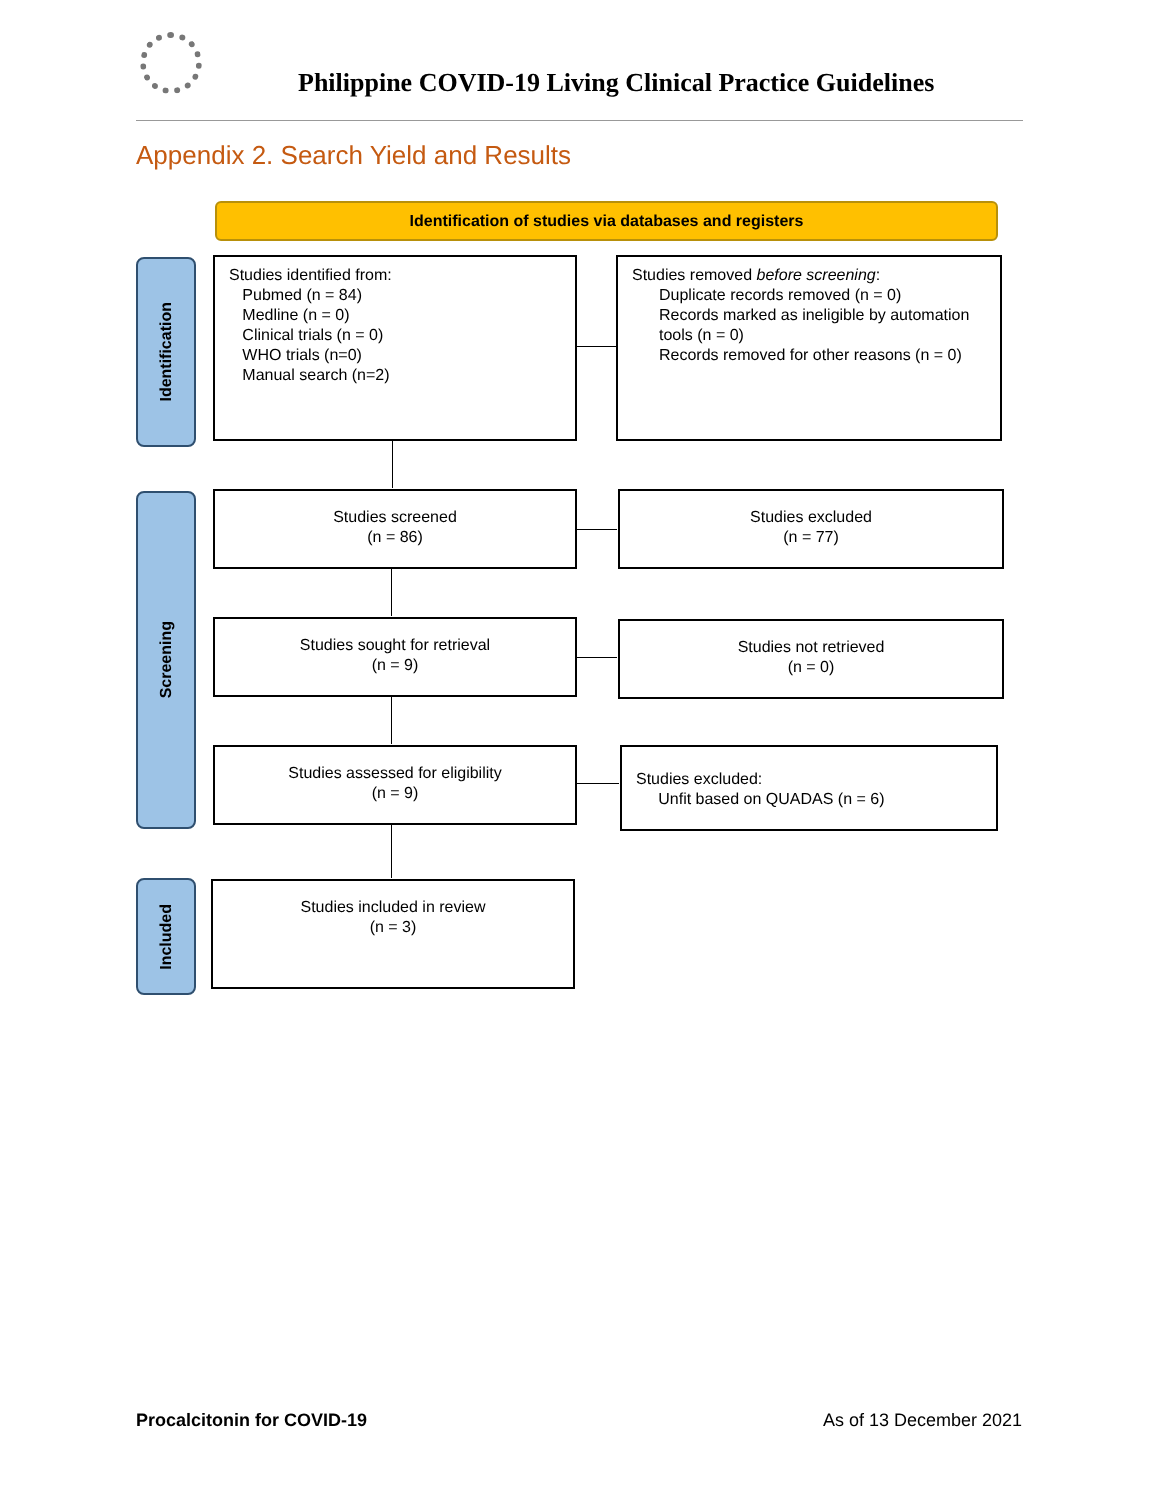Philippine COVID-19 Living Clinical Practice Guidelines
Appendix 2. Search Yield and Results
Identification of studies via databases and registers
Identification
Screening
Included
Studies identified from:
Pubmed (n = 84)
Medline (n = 0)
Clinical trials (n = 0)
WHO trials (n=0)
Manual search (n=2)
Studies removed before screening:
Duplicate records removed (n = 0)
Records marked as ineligible by automation tools (n = 0)
Records removed for other reasons (n = 0)
Studies screened
(n = 86)
Studies excluded
(n = 77)
Studies sought for retrieval
(n = 9)
Studies not retrieved
(n = 0)
Studies assessed for eligibility
(n = 9)
Studies excluded:
Unfit based on QUADAS (n = 6)
Studies included in review
(n = 3)
Procalcitonin for COVID-19 As of 13 December 2021